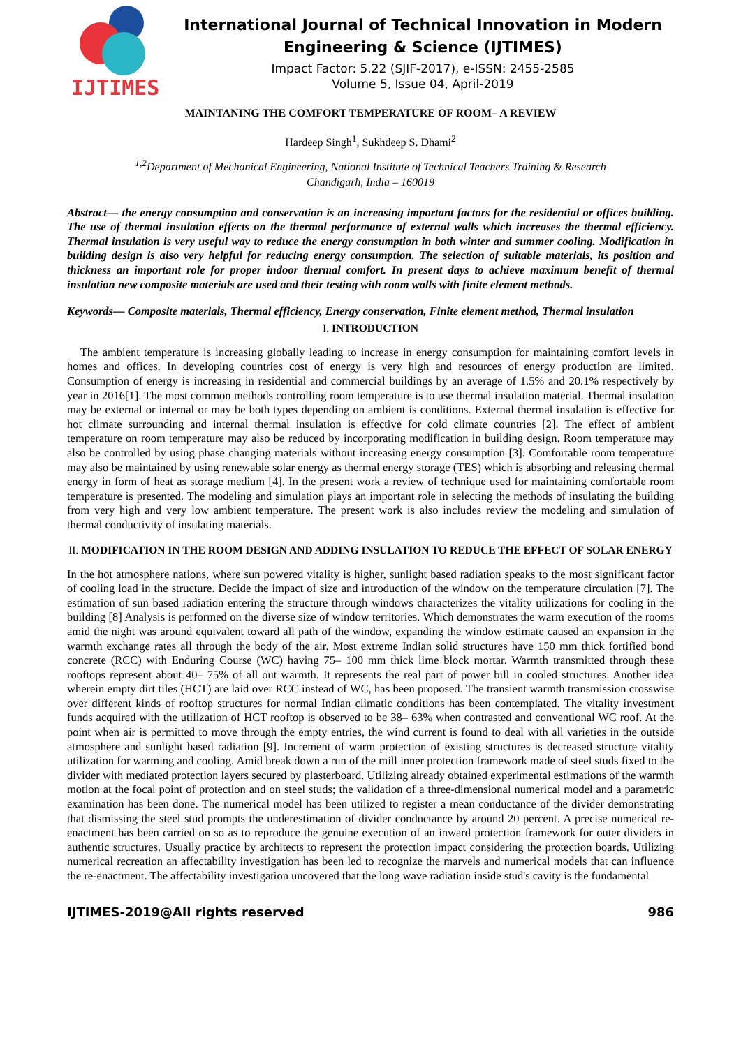IJTIMES
International Journal of Technical Innovation in Modern Engineering & Science (IJTIMES)
Impact Factor: 5.22 (SJIF-2017), e-ISSN: 2455-2585
Volume 5, Issue 04, April-2019
MAINTANING THE COMFORT TEMPERATURE OF ROOM– A REVIEW
Hardeep Singh<sup>1</sup>, Sukhdeep S. Dhami<sup>2</sup>
<sup>1,2</sup>Department of Mechanical Engineering, National Institute of Technical Teachers Training & Research
Chandigarh, India – 160019
Abstract— the energy consumption and conservation is an increasing important factors for the residential or offices building. The use of thermal insulation effects on the thermal performance of external walls which increases the thermal efficiency. Thermal insulation is very useful way to reduce the energy consumption in both winter and summer cooling. Modification in building design is also very helpful for reducing energy consumption. The selection of suitable materials, its position and thickness an important role for proper indoor thermal comfort. In present days to achieve maximum benefit of thermal insulation new composite materials are used and their testing with room walls with finite element methods.
Keywords— Composite materials, Thermal efficiency, Energy conservation, Finite element method, Thermal insulation
I. INTRODUCTION
The ambient temperature is increasing globally leading to increase in energy consumption for maintaining comfort levels in homes and offices. In developing countries cost of energy is very high and resources of energy production are limited. Consumption of energy is increasing in residential and commercial buildings by an average of 1.5% and 20.1% respectively by year in 2016[1]. The most common methods controlling room temperature is to use thermal insulation material. Thermal insulation may be external or internal or may be both types depending on ambient is conditions. External thermal insulation is effective for hot climate surrounding and internal thermal insulation is effective for cold climate countries [2]. The effect of ambient temperature on room temperature may also be reduced by incorporating modification in building design. Room temperature may also be controlled by using phase changing materials without increasing energy consumption [3]. Comfortable room temperature may also be maintained by using renewable solar energy as thermal energy storage (TES) which is absorbing and releasing thermal energy in form of heat as storage medium [4]. In the present work a review of technique used for maintaining comfortable room temperature is presented. The modeling and simulation plays an important role in selecting the methods of insulating the building from very high and very low ambient temperature. The present work is also includes review the modeling and simulation of thermal conductivity of insulating materials.
II. MODIFICATION IN THE ROOM DESIGN AND ADDING INSULATION TO REDUCE THE EFFECT OF SOLAR ENERGY
In the hot atmosphere nations, where sun powered vitality is higher, sunlight based radiation speaks to the most significant factor of cooling load in the structure. Decide the impact of size and introduction of the window on the temperature circulation [7]. The estimation of sun based radiation entering the structure through windows characterizes the vitality utilizations for cooling in the building [8] Analysis is performed on the diverse size of window territories. Which demonstrates the warm execution of the rooms amid the night was around equivalent toward all path of the window, expanding the window estimate caused an expansion in the warmth exchange rates all through the body of the air. Most extreme Indian solid structures have 150 mm thick fortified bond concrete (RCC) with Enduring Course (WC) having 75– 100 mm thick lime block mortar. Warmth transmitted through these rooftops represent about 40– 75% of all out warmth. It represents the real part of power bill in cooled structures. Another idea wherein empty dirt tiles (HCT) are laid over RCC instead of WC, has been proposed. The transient warmth transmission crosswise over different kinds of rooftop structures for normal Indian climatic conditions has been contemplated. The vitality investment funds acquired with the utilization of HCT rooftop is observed to be 38– 63% when contrasted and conventional WC roof. At the point when air is permitted to move through the empty entries, the wind current is found to deal with all varieties in the outside atmosphere and sunlight based radiation [9]. Increment of warm protection of existing structures is decreased structure vitality utilization for warming and cooling. Amid break down a run of the mill inner protection framework made of steel studs fixed to the divider with mediated protection layers secured by plasterboard. Utilizing already obtained experimental estimations of the warmth motion at the focal point of protection and on steel studs; the validation of a three-dimensional numerical model and a parametric examination has been done. The numerical model has been utilized to register a mean conductance of the divider demonstrating that dismissing the steel stud prompts the underestimation of divider conductance by around 20 percent. A precise numerical re-enactment has been carried on so as to reproduce the genuine execution of an inward protection framework for outer dividers in authentic structures. Usually practice by architects to represent the protection impact considering the protection boards. Utilizing numerical recreation an affectability investigation has been led to recognize the marvels and numerical models that can influence the re-enactment. The affectability investigation uncovered that the long wave radiation inside stud's cavity is the fundamental
IJTIMES-2019@All rights reserved 986